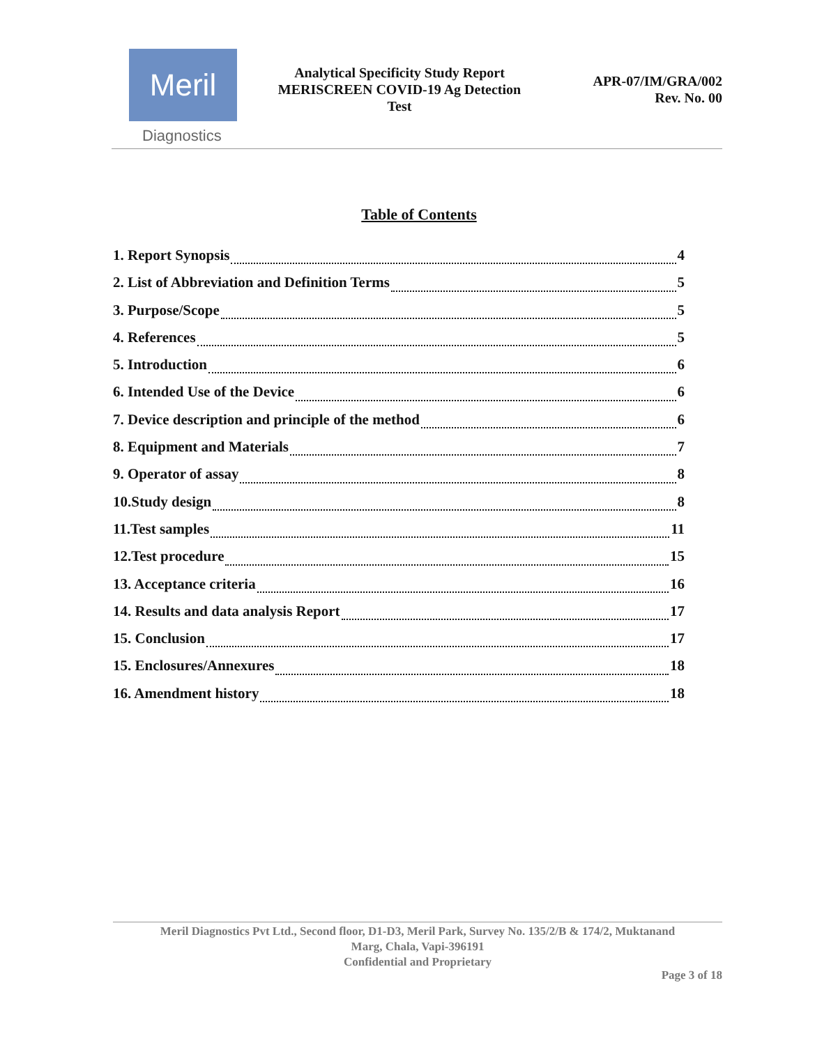Meril
Diagnostics
Analytical Specificity Study Report
MERISCREEN COVID-19 Ag Detection
Test
APR-07/IM/GRA/002
Rev. No. 00
Table of Contents
1. Report Synopsis 4
2. List of Abbreviation and Definition Terms 5
3. Purpose/Scope 5
4. References 5
5. Introduction 6
6. Intended Use of the Device 6
7. Device description and principle of the method 6
8. Equipment and Materials 7
9. Operator of assay 8
10.Study design 8
11.Test samples 11
12.Test procedure 15
13. Acceptance criteria 16
14. Results and data analysis Report 17
15. Conclusion 17
15. Enclosures/Annexures 18
16. Amendment history 18
Meril Diagnostics Pvt Ltd., Second floor, D1-D3, Meril Park, Survey No. 135/2/B & 174/2, Muktanand
Marg, Chala, Vapi-396191
Confidential and Proprietary
Page 3 of 18